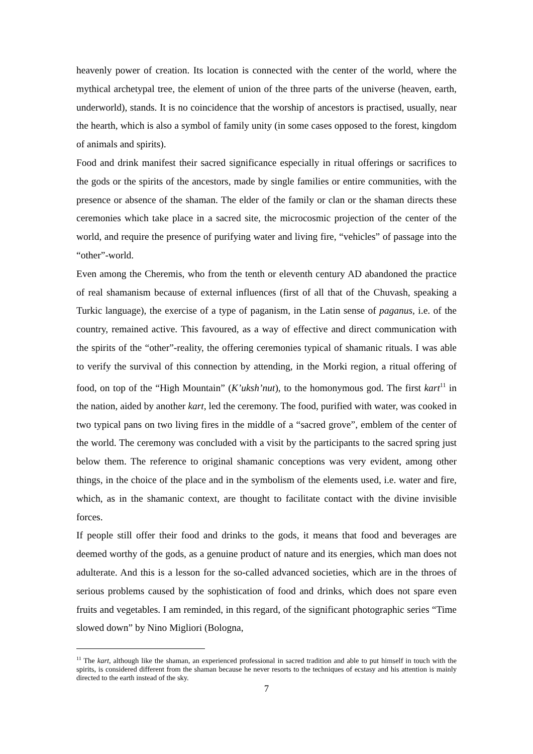heavenly power of creation. Its location is connected with the center of the world, where the mythical archetypal tree, the element of union of the three parts of the universe (heaven, earth, underworld), stands. It is no coincidence that the worship of ancestors is practised, usually, near the hearth, which is also a symbol of family unity (in some cases opposed to the forest, kingdom of animals and spirits).
Food and drink manifest their sacred significance especially in ritual offerings or sacrifices to the gods or the spirits of the ancestors, made by single families or entire communities, with the presence or absence of the shaman. The elder of the family or clan or the shaman directs these ceremonies which take place in a sacred site, the microcosmic projection of the center of the world, and require the presence of purifying water and living fire, “vehicles” of passage into the “other”-world.
Even among the Cheremis, who from the tenth or eleventh century AD abandoned the practice of real shamanism because of external influences (first of all that of the Chuvash, speaking a Turkic language), the exercise of a type of paganism, in the Latin sense of paganus, i.e. of the country, remained active. This favoured, as a way of effective and direct communication with the spirits of the “other”-reality, the offering ceremonies typical of shamanic rituals. I was able to verify the survival of this connection by attending, in the Morki region, a ritual offering of food, on top of the “High Mountain” (K’uksh’nut), to the homonymous god. The first kart<sup>11</sup> in the nation, aided by another kart, led the ceremony. The food, purified with water, was cooked in two typical pans on two living fires in the middle of a “sacred grove”, emblem of the center of the world. The ceremony was concluded with a visit by the participants to the sacred spring just below them. The reference to original shamanic conceptions was very evident, among other things, in the choice of the place and in the symbolism of the elements used, i.e. water and fire, which, as in the shamanic context, are thought to facilitate contact with the divine invisible forces.
If people still offer their food and drinks to the gods, it means that food and beverages are deemed worthy of the gods, as a genuine product of nature and its energies, which man does not adulterate. And this is a lesson for the so-called advanced societies, which are in the throes of serious problems caused by the sophistication of food and drinks, which does not spare even fruits and vegetables. I am reminded, in this regard, of the significant photographic series “Time slowed down” by Nino Migliori (Bologna,
<sup>11</sup> The kart, although like the shaman, an experienced professional in sacred tradition and able to put himself in touch with the spirits, is considered different from the shaman because he never resorts to the techniques of ecstasy and his attention is mainly directed to the earth instead of the sky.
7